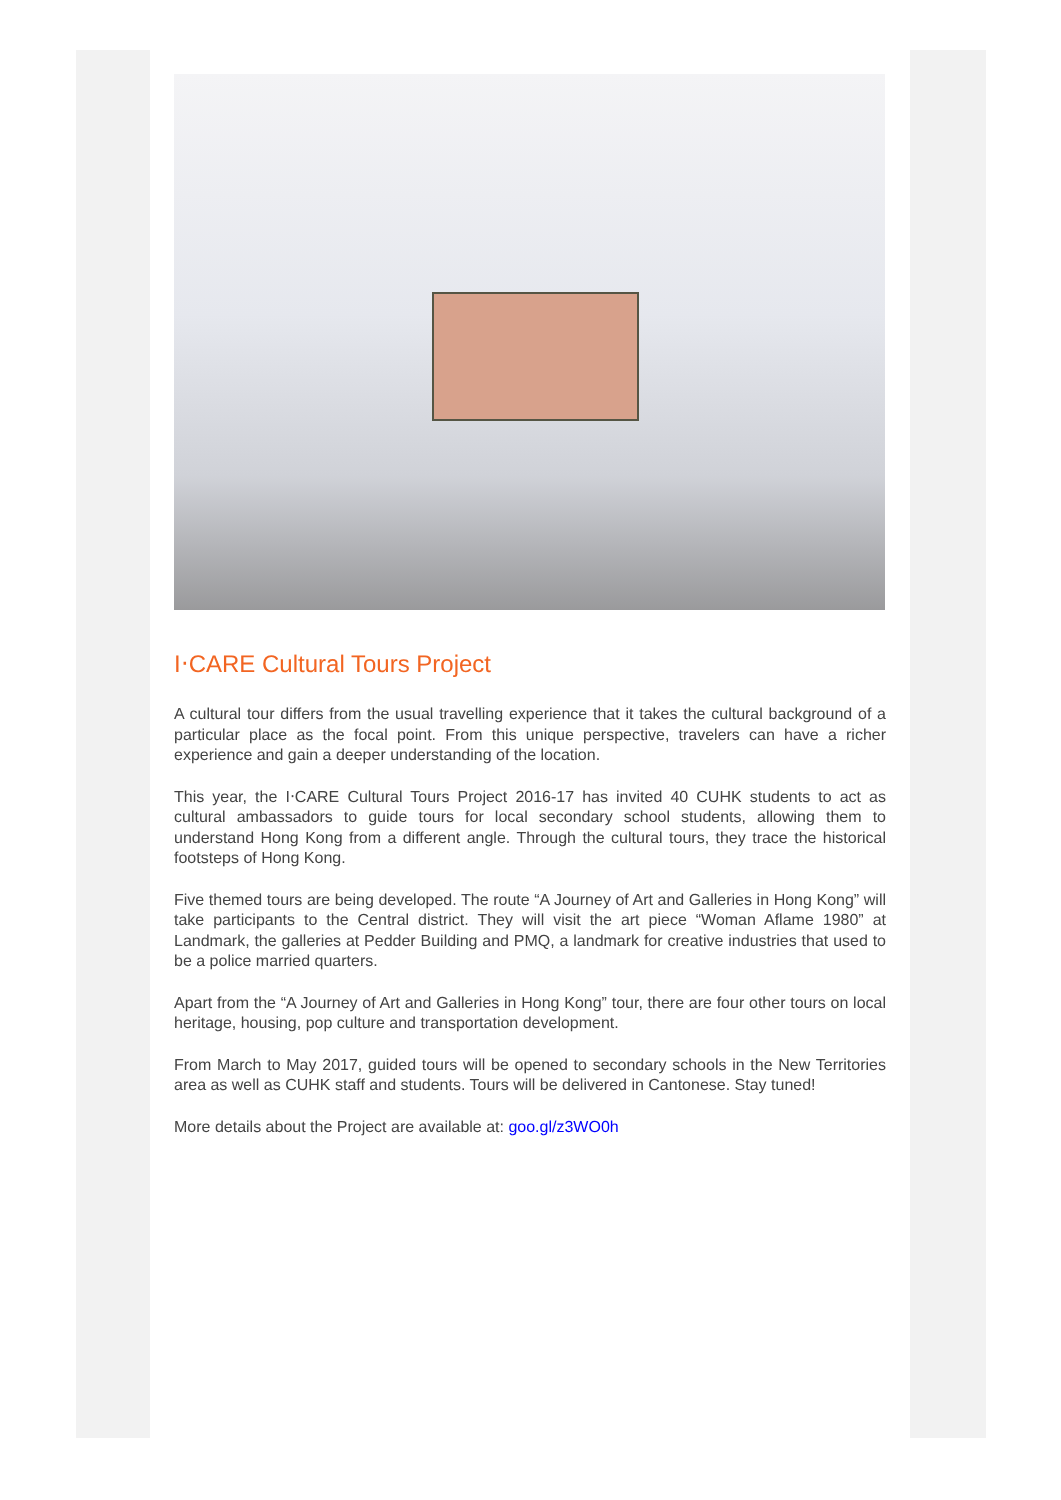I‧CARE Cultural Tours Project
A cultural tour differs from the usual travelling experience that it takes the cultural background of a particular place as the focal point. From this unique perspective, travelers can have a richer experience and gain a deeper understanding of the location.
This year, the I‧CARE Cultural Tours Project 2016-17 has invited 40 CUHK students to act as cultural ambassadors to guide tours for local secondary school students, allowing them to understand Hong Kong from a different angle. Through the cultural tours, they trace the historical footsteps of Hong Kong.
Five themed tours are being developed. The route “A Journey of Art and Galleries in Hong Kong” will take participants to the Central district. They will visit the art piece “Woman Aflame 1980” at Landmark, the galleries at Pedder Building and PMQ, a landmark for creative industries that used to be a police married quarters.
Apart from the “A Journey of Art and Galleries in Hong Kong” tour, there are four other tours on local heritage, housing, pop culture and transportation development.
From March to May 2017, guided tours will be opened to secondary schools in the New Territories area as well as CUHK staff and students. Tours will be delivered in Cantonese. Stay tuned!
More details about the Project are available at: goo.gl/z3WO0h